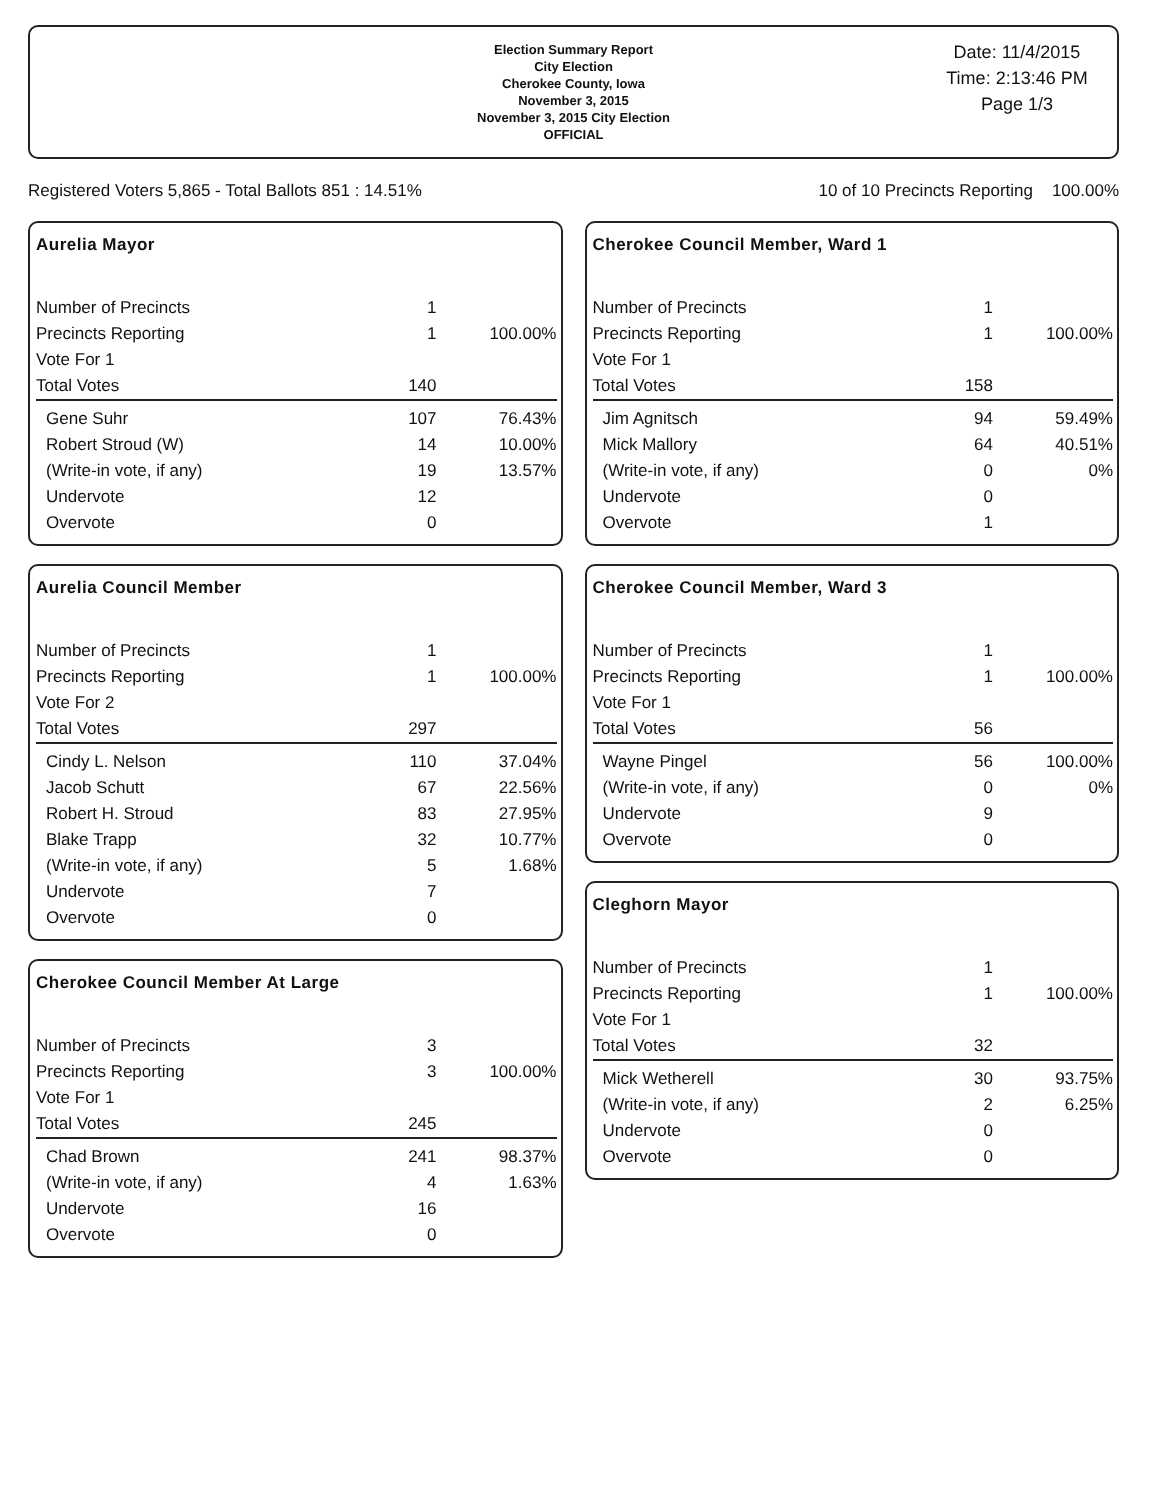Election Summary Report
City Election
Cherokee County, Iowa
November 3, 2015
November 3, 2015 City Election
OFFICIAL
Date: 11/4/2015
Time: 2:13:46 PM
Page 1/3
Registered Voters 5,865 - Total Ballots 851 : 14.51% 10 of 10 Precincts Reporting 100.00%
Aurelia Mayor
| Number of Precincts | 1 | |
| Precincts Reporting | 1 | 100.00% |
| Vote For 1 | | |
| Total Votes | 140 | |
| Gene Suhr | 107 | 76.43% |
| Robert Stroud (W) | 14 | 10.00% |
| (Write-in vote, if any) | 19 | 13.57% |
| Undervote | 12 | |
| Overvote | 0 | |
Aurelia Council Member
| Number of Precincts | 1 | |
| Precincts Reporting | 1 | 100.00% |
| Vote For 2 | | |
| Total Votes | 297 | |
| Cindy L. Nelson | 110 | 37.04% |
| Jacob Schutt | 67 | 22.56% |
| Robert H. Stroud | 83 | 27.95% |
| Blake Trapp | 32 | 10.77% |
| (Write-in vote, if any) | 5 | 1.68% |
| Undervote | 7 | |
| Overvote | 0 | |
Cherokee Council Member At Large
| Number of Precincts | 3 | |
| Precincts Reporting | 3 | 100.00% |
| Vote For 1 | | |
| Total Votes | 245 | |
| Chad Brown | 241 | 98.37% |
| (Write-in vote, if any) | 4 | 1.63% |
| Undervote | 16 | |
| Overvote | 0 | |
Cherokee Council Member, Ward 1
| Number of Precincts | 1 | |
| Precincts Reporting | 1 | 100.00% |
| Vote For 1 | | |
| Total Votes | 158 | |
| Jim Agnitsch | 94 | 59.49% |
| Mick Mallory | 64 | 40.51% |
| (Write-in vote, if any) | 0 | 0% |
| Undervote | 0 | |
| Overvote | 1 | |
Cherokee Council Member, Ward 3
| Number of Precincts | 1 | |
| Precincts Reporting | 1 | 100.00% |
| Vote For 1 | | |
| Total Votes | 56 | |
| Wayne Pingel | 56 | 100.00% |
| (Write-in vote, if any) | 0 | 0% |
| Undervote | 9 | |
| Overvote | 0 | |
Cleghorn Mayor
| Number of Precincts | 1 | |
| Precincts Reporting | 1 | 100.00% |
| Vote For 1 | | |
| Total Votes | 32 | |
| Mick Wetherell | 30 | 93.75% |
| (Write-in vote, if any) | 2 | 6.25% |
| Undervote | 0 | |
| Overvote | 0 | |